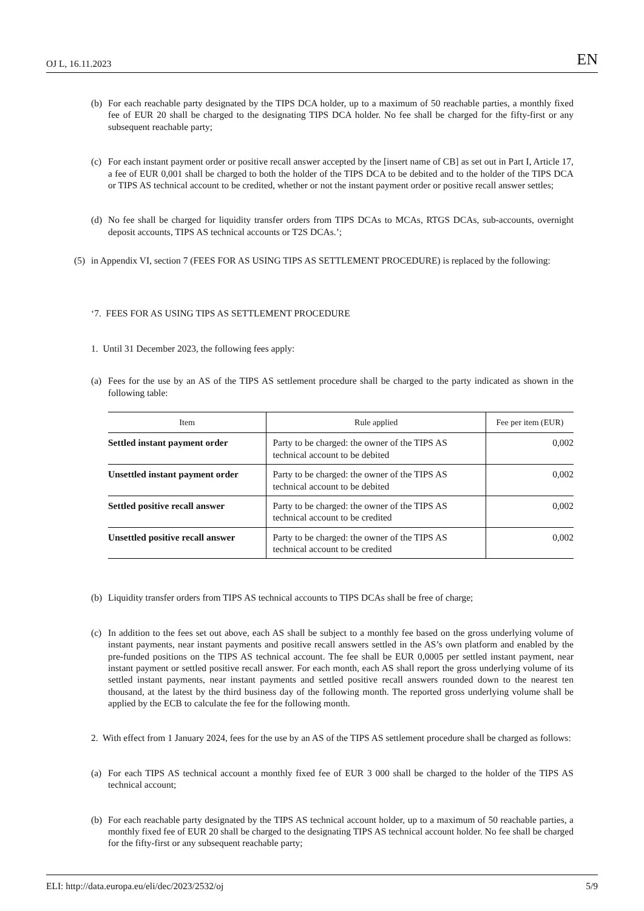OJ L, 16.11.2023 EN
(b) For each reachable party designated by the TIPS DCA holder, up to a maximum of 50 reachable parties, a monthly fixed fee of EUR 20 shall be charged to the designating TIPS DCA holder. No fee shall be charged for the fifty-first or any subsequent reachable party;
(c) For each instant payment order or positive recall answer accepted by the [insert name of CB] as set out in Part I, Article 17, a fee of EUR 0,001 shall be charged to both the holder of the TIPS DCA to be debited and to the holder of the TIPS DCA or TIPS AS technical account to be credited, whether or not the instant payment order or positive recall answer settles;
(d) No fee shall be charged for liquidity transfer orders from TIPS DCAs to MCAs, RTGS DCAs, sub-accounts, overnight deposit accounts, TIPS AS technical accounts or T2S DCAs.’;
(5) in Appendix VI, section 7 (FEES FOR AS USING TIPS AS SETTLEMENT PROCEDURE) is replaced by the following:
‘7. FEES FOR AS USING TIPS AS SETTLEMENT PROCEDURE
1. Until 31 December 2023, the following fees apply:
(a) Fees for the use by an AS of the TIPS AS settlement procedure shall be charged to the party indicated as shown in the following table:
| Item | Rule applied | Fee per item (EUR) |
| --- | --- | --- |
| Settled instant payment order | Party to be charged: the owner of the TIPS AS technical account to be debited | 0,002 |
| Unsettled instant payment order | Party to be charged: the owner of the TIPS AS technical account to be debited | 0,002 |
| Settled positive recall answer | Party to be charged: the owner of the TIPS AS technical account to be credited | 0,002 |
| Unsettled positive recall answer | Party to be charged: the owner of the TIPS AS technical account to be credited | 0,002 |
(b) Liquidity transfer orders from TIPS AS technical accounts to TIPS DCAs shall be free of charge;
(c) In addition to the fees set out above, each AS shall be subject to a monthly fee based on the gross underlying volume of instant payments, near instant payments and positive recall answers settled in the AS’s own platform and enabled by the pre-funded positions on the TIPS AS technical account. The fee shall be EUR 0,0005 per settled instant payment, near instant payment or settled positive recall answer. For each month, each AS shall report the gross underlying volume of its settled instant payments, near instant payments and settled positive recall answers rounded down to the nearest ten thousand, at the latest by the third business day of the following month. The reported gross underlying volume shall be applied by the ECB to calculate the fee for the following month.
2. With effect from 1 January 2024, fees for the use by an AS of the TIPS AS settlement procedure shall be charged as follows:
(a) For each TIPS AS technical account a monthly fixed fee of EUR 3 000 shall be charged to the holder of the TIPS AS technical account;
(b) For each reachable party designated by the TIPS AS technical account holder, up to a maximum of 50 reachable parties, a monthly fixed fee of EUR 20 shall be charged to the designating TIPS AS technical account holder. No fee shall be charged for the fifty-first or any subsequent reachable party;
ELI: http://data.europa.eu/eli/dec/2023/2532/oj 5/9